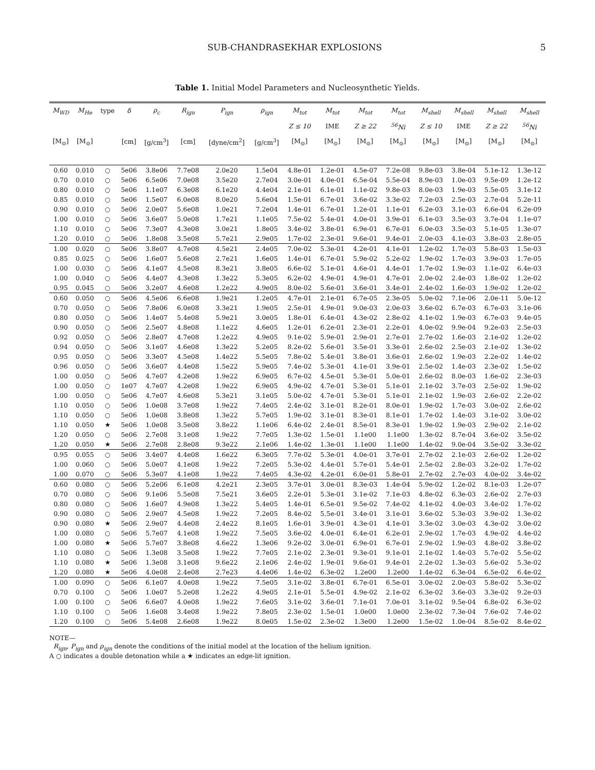SUB-CHANDRASEKHAR EXPLOSIONS 5
Table 1. Initial Model Parameters and Nucleosynthetic Yields.
| M<sub>WD</sub> | M<sub>He</sub> | type | δ | ρ<sub>c</sub> | R<sub>ign</sub> | P<sub>ign</sub> | ρ<sub>ign</sub> | M<sub>tot</sub> | M<sub>tot</sub> | M<sub>tot</sub> | M<sub>tot</sub> | M<sub>shell</sub> | M<sub>shell</sub> | M<sub>shell</sub> | M<sub>shell</sub> |
| --- | --- | --- | --- | --- | --- | --- | --- | --- | --- | --- | --- | --- | --- | --- | --- |
| | | | | | | | | Z ≤ 10 | IME | Z ≥ 22 | <sup>56</sup>Ni | Z ≤ 10 | IME | Z ≥ 22 | <sup>56</sup>Ni |
| [M<sub>⊙</sub>] | [M<sub>⊙</sub>] | | [cm] | [g/cm<sup>3</sup>] | [cm] | [dyne/cm<sup>2</sup>] | [g/cm<sup>3</sup>] | [M<sub>⊙</sub>] | [M<sub>⊙</sub>] | [M<sub>⊙</sub>] | [M<sub>⊙</sub>] | [M<sub>⊙</sub>] | [M<sub>⊙</sub>] | [M<sub>⊙</sub>] | [M<sub>⊙</sub>] |
| 0.60 | 0.010 | ○ | 5e06 | 3.8e06 | 7.7e08 | 2.0e20 | 1.5e04 | 4.8e-01 | 1.2e-01 | 4.5e-07 | 7.2e-08 | 9.8e-03 | 3.8e-04 | 5.1e-12 | 1.3e-12 |
| 0.70 | 0.010 | ○ | 5e06 | 6.5e06 | 7.0e08 | 3.5e20 | 2.7e04 | 3.0e-01 | 4.0e-01 | 6.5e-04 | 5.5e-04 | 8.9e-03 | 1.0e-03 | 9.5e-09 | 1.2e-12 |
| 0.80 | 0.010 | ○ | 5e06 | 1.1e07 | 6.3e08 | 6.1e20 | 4.4e04 | 2.1e-01 | 6.1e-01 | 1.1e-02 | 9.8e-03 | 8.0e-03 | 1.9e-03 | 5.5e-05 | 3.1e-12 |
| 0.85 | 0.010 | ○ | 5e06 | 1.5e07 | 6.0e08 | 8.0e20 | 5.6e04 | 1.5e-01 | 6.7e-01 | 3.6e-02 | 3.3e-02 | 7.2e-03 | 2.5e-03 | 2.7e-04 | 5.2e-11 |
| 0.90 | 0.010 | ○ | 5e06 | 2.0e07 | 5.6e08 | 1.0e21 | 7.2e04 | 1.4e-01 | 6.7e-01 | 1.2e-01 | 1.1e-01 | 6.2e-03 | 3.1e-03 | 6.6e-04 | 6.2e-09 |
| 1.00 | 0.010 | ○ | 5e06 | 3.6e07 | 5.0e08 | 1.7e21 | 1.1e05 | 7.5e-02 | 5.4e-01 | 4.0e-01 | 3.9e-01 | 6.1e-03 | 3.5e-03 | 3.7e-04 | 1.1e-07 |
| 1.10 | 0.010 | ○ | 5e06 | 7.3e07 | 4.3e08 | 3.0e21 | 1.8e05 | 3.4e-02 | 3.8e-01 | 6.9e-01 | 6.7e-01 | 6.0e-03 | 3.5e-03 | 5.1e-05 | 1.3e-07 |
| 1.20 | 0.010 | ○ | 5e06 | 1.8e08 | 3.5e08 | 5.7e21 | 2.9e05 | 1.7e-02 | 2.3e-01 | 9.6e-01 | 9.4e-01 | 2.0e-03 | 4.1e-03 | 3.8e-03 | 2.8e-05 |
| 1.00 | 0.020 | ○ | 5e06 | 3.8e07 | 4.7e08 | 4.5e21 | 2.4e05 | 7.0e-02 | 5.3e-01 | 4.2e-01 | 4.1e-01 | 1.2e-02 | 1.7e-03 | 5.8e-03 | 1.5e-03 |
| 0.85 | 0.025 | ○ | 5e06 | 1.6e07 | 5.6e08 | 2.7e21 | 1.6e05 | 1.4e-01 | 6.7e-01 | 5.9e-02 | 5.2e-02 | 1.9e-02 | 1.7e-03 | 3.9e-03 | 1.7e-05 |
| 1.00 | 0.030 | ○ | 5e06 | 4.1e07 | 4.5e08 | 8.3e21 | 3.8e05 | 6.6e-02 | 5.1e-01 | 4.6e-01 | 4.4e-01 | 1.7e-02 | 1.9e-03 | 1.1e-02 | 6.4e-03 |
| 1.00 | 0.040 | ○ | 5e06 | 4.4e07 | 4.3e08 | 1.3e22 | 5.3e05 | 6.2e-02 | 4.9e-01 | 4.9e-01 | 4.7e-01 | 2.0e-02 | 2.4e-03 | 1.8e-02 | 1.2e-02 |
| 0.95 | 0.045 | ○ | 5e06 | 3.2e07 | 4.6e08 | 1.2e22 | 4.9e05 | 8.0e-02 | 5.6e-01 | 3.6e-01 | 3.4e-01 | 2.4e-02 | 1.6e-03 | 1.9e-02 | 1.2e-02 |
| 0.60 | 0.050 | ○ | 5e06 | 4.5e06 | 6.6e08 | 1.9e21 | 1.2e05 | 4.7e-01 | 2.1e-01 | 6.7e-05 | 2.3e-05 | 5.0e-02 | 7.1e-06 | 2.0e-11 | 5.0e-12 |
| 0.70 | 0.050 | ○ | 5e06 | 7.8e06 | 6.0e08 | 3.3e21 | 1.9e05 | 2.5e-01 | 4.9e-01 | 9.0e-03 | 2.0e-03 | 3.6e-02 | 6.7e-03 | 6.7e-03 | 3.1e-06 |
| 0.80 | 0.050 | ○ | 5e06 | 1.4e07 | 5.4e08 | 5.9e21 | 3.0e05 | 1.8e-01 | 6.4e-01 | 4.3e-02 | 2.8e-02 | 4.1e-02 | 1.9e-03 | 6.7e-03 | 9.4e-05 |
| 0.90 | 0.050 | ○ | 5e06 | 2.5e07 | 4.8e08 | 1.1e22 | 4.6e05 | 1.2e-01 | 6.2e-01 | 2.3e-01 | 2.2e-01 | 4.0e-02 | 9.9e-04 | 9.2e-03 | 2.5e-03 |
| 0.92 | 0.050 | ○ | 5e06 | 2.8e07 | 4.7e08 | 1.2e22 | 4.9e05 | 9.1e-02 | 5.9e-01 | 2.9e-01 | 2.7e-01 | 2.7e-02 | 1.6e-03 | 2.1e-02 | 1.2e-02 |
| 0.94 | 0.050 | ○ | 5e06 | 3.1e07 | 4.6e08 | 1.3e22 | 5.2e05 | 8.2e-02 | 5.6e-01 | 3.5e-01 | 3.3e-01 | 2.6e-02 | 2.5e-03 | 2.1e-02 | 1.3e-02 |
| 0.95 | 0.050 | ○ | 5e06 | 3.3e07 | 4.5e08 | 1.4e22 | 5.5e05 | 7.8e-02 | 5.4e-01 | 3.8e-01 | 3.6e-01 | 2.6e-02 | 1.9e-03 | 2.2e-02 | 1.4e-02 |
| 0.96 | 0.050 | ○ | 5e06 | 3.6e07 | 4.4e08 | 1.5e22 | 5.9e05 | 7.4e-02 | 5.3e-01 | 4.1e-01 | 3.9e-01 | 2.5e-02 | 1.4e-03 | 2.3e-02 | 1.5e-02 |
| 1.00 | 0.050 | ○ | 5e06 | 4.7e07 | 4.2e08 | 1.9e22 | 6.9e05 | 6.7e-02 | 4.5e-01 | 5.3e-01 | 5.0e-01 | 2.6e-02 | 8.0e-03 | 1.6e-02 | 2.3e-03 |
| 1.00 | 0.050 | ○ | 1e07 | 4.7e07 | 4.2e08 | 1.9e22 | 6.9e05 | 4.9e-02 | 4.7e-01 | 5.3e-01 | 5.1e-01 | 2.1e-02 | 3.7e-03 | 2.5e-02 | 1.9e-02 |
| 1.00 | 0.050 | ○ | 5e06 | 4.7e07 | 4.6e08 | 5.3e21 | 3.1e05 | 5.0e-02 | 4.7e-01 | 5.3e-01 | 5.1e-01 | 2.1e-02 | 1.9e-03 | 2.6e-02 | 2.2e-02 |
| 1.10 | 0.050 | ○ | 5e06 | 1.0e08 | 3.7e08 | 1.9e22 | 7.4e05 | 2.4e-02 | 3.1e-01 | 8.2e-01 | 8.0e-01 | 1.9e-02 | 1.7e-03 | 3.0e-02 | 2.6e-02 |
| 1.10 | 0.050 | ○ | 5e06 | 1.0e08 | 3.8e08 | 1.3e22 | 5.7e05 | 1.9e-02 | 3.1e-01 | 8.3e-01 | 8.1e-01 | 1.7e-02 | 1.4e-03 | 3.1e-02 | 3.0e-02 |
| 1.10 | 0.050 | ★ | 5e06 | 1.0e08 | 3.5e08 | 3.8e22 | 1.1e06 | 6.4e-02 | 2.4e-01 | 8.5e-01 | 8.3e-01 | 1.9e-02 | 1.9e-03 | 2.9e-02 | 2.1e-02 |
| 1.20 | 0.050 | ○ | 5e06 | 2.7e08 | 3.1e08 | 1.9e22 | 7.7e05 | 1.3e-02 | 1.5e-01 | 1.1e00 | 1.1e00 | 1.3e-02 | 8.7e-04 | 3.6e-02 | 3.5e-02 |
| 1.20 | 0.050 | ★ | 5e06 | 2.7e08 | 2.8e08 | 9.3e22 | 2.1e06 | 1.4e-02 | 1.3e-01 | 1.1e00 | 1.1e00 | 1.4e-02 | 9.0e-04 | 3.5e-02 | 3.3e-02 |
| 0.95 | 0.055 | ○ | 5e06 | 3.4e07 | 4.4e08 | 1.6e22 | 6.3e05 | 7.7e-02 | 5.3e-01 | 4.0e-01 | 3.7e-01 | 2.7e-02 | 2.1e-03 | 2.6e-02 | 1.2e-02 |
| 1.00 | 0.060 | ○ | 5e06 | 5.0e07 | 4.1e08 | 1.9e22 | 7.2e05 | 5.3e-02 | 4.4e-01 | 5.7e-01 | 5.4e-01 | 2.5e-02 | 2.8e-03 | 3.2e-02 | 1.7e-02 |
| 1.00 | 0.070 | ○ | 5e06 | 5.3e07 | 4.1e08 | 1.9e22 | 7.4e05 | 4.3e-02 | 4.2e-01 | 6.0e-01 | 5.8e-01 | 2.7e-02 | 2.7e-03 | 4.0e-02 | 3.4e-02 |
| 0.60 | 0.080 | ○ | 5e06 | 5.2e06 | 6.1e08 | 4.2e21 | 2.3e05 | 3.7e-01 | 3.0e-01 | 8.3e-03 | 1.4e-04 | 5.9e-02 | 1.2e-02 | 8.1e-03 | 1.2e-07 |
| 0.70 | 0.080 | ○ | 5e06 | 9.1e06 | 5.5e08 | 7.5e21 | 3.6e05 | 2.2e-01 | 5.3e-01 | 3.1e-02 | 7.1e-03 | 4.8e-02 | 6.3e-03 | 2.6e-02 | 2.7e-03 |
| 0.80 | 0.080 | ○ | 5e06 | 1.6e07 | 4.9e08 | 1.3e22 | 5.4e05 | 1.4e-01 | 6.5e-01 | 9.5e-02 | 7.4e-02 | 4.1e-02 | 4.0e-03 | 3.4e-02 | 1.7e-02 |
| 0.90 | 0.080 | ○ | 5e06 | 2.9e07 | 4.5e08 | 1.9e22 | 7.2e05 | 8.4e-02 | 5.5e-01 | 3.4e-01 | 3.1e-01 | 3.6e-02 | 5.3e-03 | 3.9e-02 | 1.3e-02 |
| 0.90 | 0.080 | ★ | 5e06 | 2.9e07 | 4.4e08 | 2.4e22 | 8.1e05 | 1.6e-01 | 3.9e-01 | 4.3e-01 | 4.1e-01 | 3.3e-02 | 3.0e-03 | 4.3e-02 | 3.0e-02 |
| 1.00 | 0.080 | ○ | 5e06 | 5.7e07 | 4.1e08 | 1.9e22 | 7.5e05 | 3.6e-02 | 4.0e-01 | 6.4e-01 | 6.2e-01 | 2.9e-02 | 1.7e-03 | 4.9e-02 | 4.4e-02 |
| 1.00 | 0.080 | ★ | 5e06 | 5.7e07 | 3.8e08 | 4.6e22 | 1.3e06 | 9.2e-02 | 3.0e-01 | 6.9e-01 | 6.7e-01 | 2.9e-02 | 1.9e-03 | 4.8e-02 | 3.8e-02 |
| 1.10 | 0.080 | ○ | 5e06 | 1.3e08 | 3.5e08 | 1.9e22 | 7.7e05 | 2.1e-02 | 2.3e-01 | 9.3e-01 | 9.1e-01 | 2.1e-02 | 1.4e-03 | 5.7e-02 | 5.5e-02 |
| 1.10 | 0.080 | ★ | 5e06 | 1.3e08 | 3.1e08 | 9.6e22 | 2.1e06 | 2.4e-02 | 1.9e-01 | 9.6e-01 | 9.4e-01 | 2.2e-02 | 1.3e-03 | 5.6e-02 | 5.3e-02 |
| 1.20 | 0.080 | ★ | 5e06 | 4.0e08 | 2.4e08 | 2.7e23 | 4.4e06 | 1.4e-02 | 6.3e-02 | 1.2e00 | 1.2e00 | 1.4e-02 | 6.3e-04 | 6.5e-02 | 6.4e-02 |
| 1.00 | 0.090 | ○ | 5e06 | 6.1e07 | 4.0e08 | 1.9e22 | 7.5e05 | 3.1e-02 | 3.8e-01 | 6.7e-01 | 6.5e-01 | 3.0e-02 | 2.0e-03 | 5.8e-02 | 5.3e-02 |
| 0.70 | 0.100 | ○ | 5e06 | 1.0e07 | 5.2e08 | 1.2e22 | 4.9e05 | 2.1e-01 | 5.5e-01 | 4.9e-02 | 2.1e-02 | 6.3e-02 | 3.6e-03 | 3.3e-02 | 9.2e-03 |
| 1.00 | 0.100 | ○ | 5e06 | 6.6e07 | 4.0e08 | 1.9e22 | 7.6e05 | 3.1e-02 | 3.6e-01 | 7.1e-01 | 7.0e-01 | 3.1e-02 | 9.5e-04 | 6.8e-02 | 6.3e-02 |
| 1.10 | 0.100 | ○ | 5e06 | 1.6e08 | 3.4e08 | 1.9e22 | 7.8e05 | 2.3e-02 | 1.5e-01 | 1.0e00 | 1.0e00 | 2.3e-02 | 7.3e-04 | 7.6e-02 | 7.4e-02 |
| 1.20 | 0.100 | ○ | 5e06 | 5.4e08 | 2.6e08 | 1.9e22 | 8.0e05 | 1.5e-02 | 2.3e-02 | 1.3e00 | 1.2e00 | 1.5e-02 | 1.0e-04 | 8.5e-02 | 8.4e-02 |
NOTE—
R<sub>ign</sub>, P<sub>ign</sub> and ρ<sub>ign</sub> denote the conditions of the initial model at the location of the helium ignition.
A ○ indicates a double detonation while a ★ indicates an edge-lit ignition.